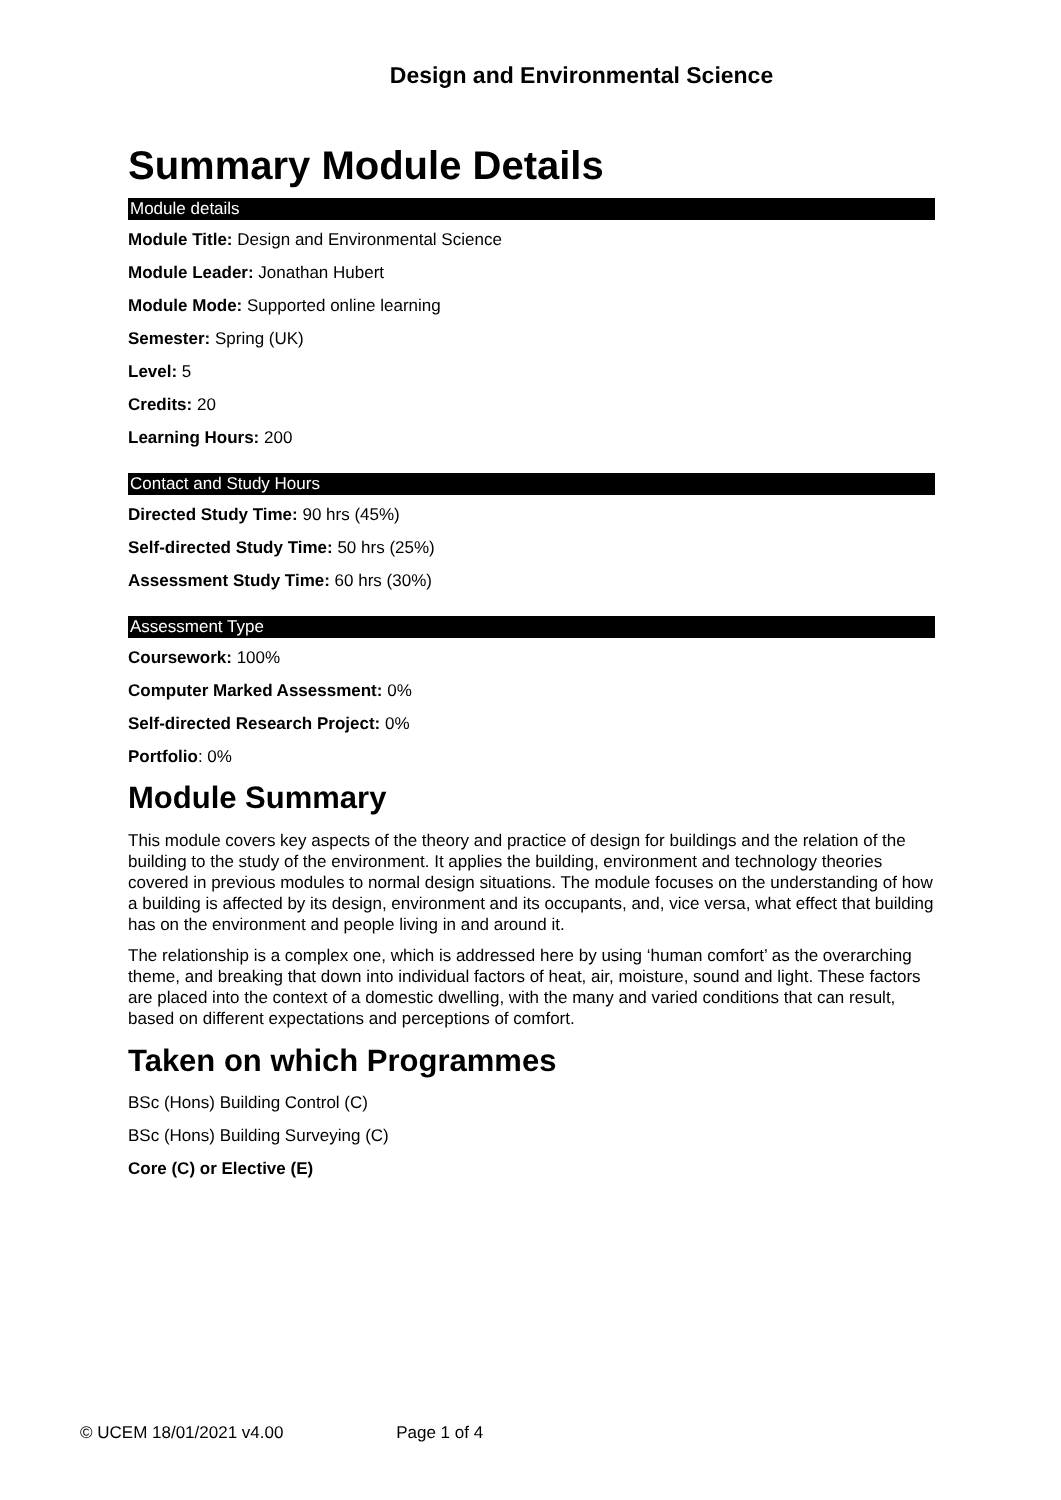Design and Environmental Science
Summary Module Details
Module details
Module Title: Design and Environmental Science
Module Leader: Jonathan Hubert
Module Mode: Supported online learning
Semester: Spring (UK)
Level: 5
Credits: 20
Learning Hours: 200
Contact and Study Hours
Directed Study Time: 90 hrs (45%)
Self-directed Study Time: 50 hrs (25%)
Assessment Study Time: 60 hrs (30%)
Assessment Type
Coursework: 100%
Computer Marked Assessment: 0%
Self-directed Research Project: 0%
Portfolio: 0%
Module Summary
This module covers key aspects of the theory and practice of design for buildings and the relation of the building to the study of the environment. It applies the building, environment and technology theories covered in previous modules to normal design situations. The module focuses on the understanding of how a building is affected by its design, environment and its occupants, and, vice versa, what effect that building has on the environment and people living in and around it.
The relationship is a complex one, which is addressed here by using ‘human comfort’ as the overarching theme, and breaking that down into individual factors of heat, air, moisture, sound and light. These factors are placed into the context of a domestic dwelling, with the many and varied conditions that can result, based on different expectations and perceptions of comfort.
Taken on which Programmes
BSc (Hons) Building Control (C)
BSc (Hons) Building Surveying (C)
Core (C) or Elective (E)
© UCEM 18/01/2021 v4.00 Page 1 of 4